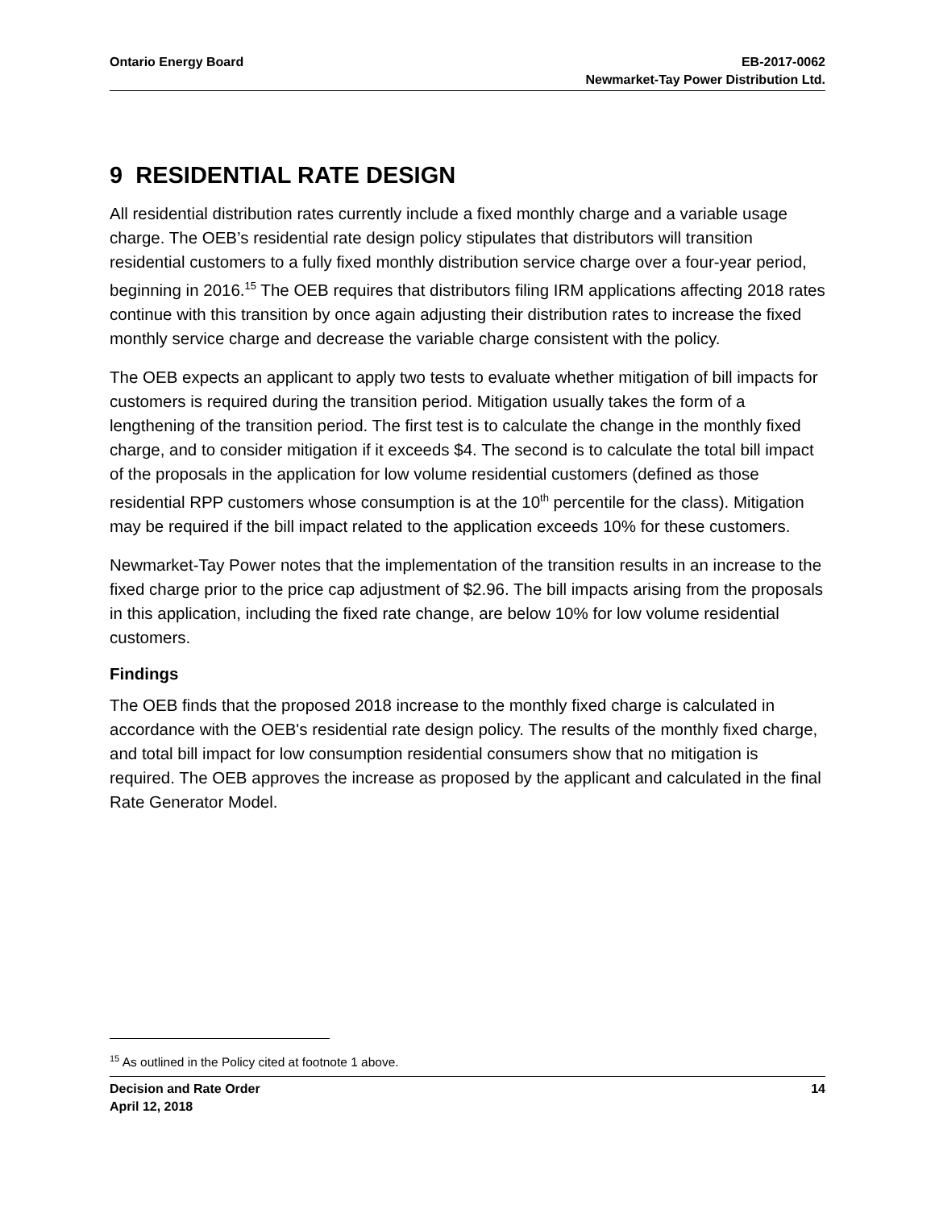Ontario Energy Board EB-2017-0062
Newmarket-Tay Power Distribution Ltd.
9 RESIDENTIAL RATE DESIGN
All residential distribution rates currently include a fixed monthly charge and a variable usage charge. The OEB’s residential rate design policy stipulates that distributors will transition residential customers to a fully fixed monthly distribution service charge over a four-year period, beginning in 2016.<sup>15</sup> The OEB requires that distributors filing IRM applications affecting 2018 rates continue with this transition by once again adjusting their distribution rates to increase the fixed monthly service charge and decrease the variable charge consistent with the policy.
The OEB expects an applicant to apply two tests to evaluate whether mitigation of bill impacts for customers is required during the transition period. Mitigation usually takes the form of a lengthening of the transition period. The first test is to calculate the change in the monthly fixed charge, and to consider mitigation if it exceeds $4. The second is to calculate the total bill impact of the proposals in the application for low volume residential customers (defined as those residential RPP customers whose consumption is at the 10<sup>th</sup> percentile for the class). Mitigation may be required if the bill impact related to the application exceeds 10% for these customers.
Newmarket-Tay Power notes that the implementation of the transition results in an increase to the fixed charge prior to the price cap adjustment of $2.96. The bill impacts arising from the proposals in this application, including the fixed rate change, are below 10% for low volume residential customers.
Findings
The OEB finds that the proposed 2018 increase to the monthly fixed charge is calculated in accordance with the OEB's residential rate design policy. The results of the monthly fixed charge, and total bill impact for low consumption residential consumers show that no mitigation is required. The OEB approves the increase as proposed by the applicant and calculated in the final Rate Generator Model.
<sup>15</sup> As outlined in the Policy cited at footnote 1 above.
Decision and Rate Order
April 12, 2018
14